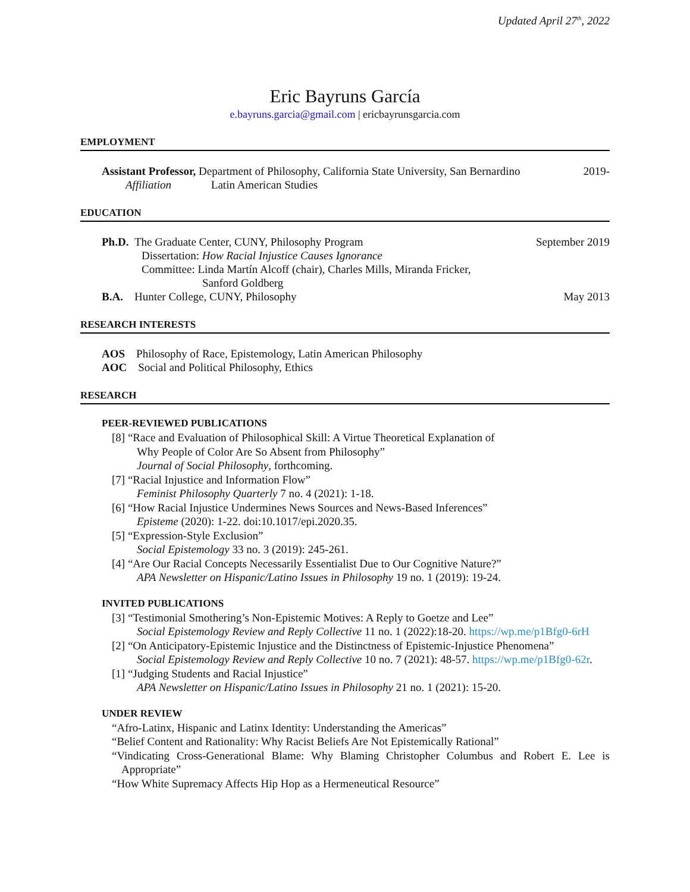Updated April 27<sup>th</sup>, 2022
Eric Bayruns García
e.bayruns.garcia@gmail.com | ericbayrunsgarcia.com
EMPLOYMENT
Assistant Professor, Department of Philosophy, California State University, San Bernardino 2019-
Affiliation Latin American Studies
EDUCATION
Ph.D. The Graduate Center, CUNY, Philosophy Program September 2019
Dissertation: How Racial Injustice Causes Ignorance
Committee: Linda Martín Alcoff (chair), Charles Mills, Miranda Fricker,
Sanford Goldberg
B.A. Hunter College, CUNY, Philosophy May 2013
RESEARCH INTERESTS
AOS Philosophy of Race, Epistemology, Latin American Philosophy
AOC Social and Political Philosophy, Ethics
RESEARCH
PEER-REVIEWED PUBLICATIONS
[8] “Race and Evaluation of Philosophical Skill: A Virtue Theoretical Explanation of
Why People of Color Are So Absent from Philosophy”
Journal of Social Philosophy, forthcoming.
[7] “Racial Injustice and Information Flow”
Feminist Philosophy Quarterly 7 no. 4 (2021): 1-18.
[6] “How Racial Injustice Undermines News Sources and News-Based Inferences”
Episteme (2020): 1-22. doi:10.1017/epi.2020.35.
[5] “Expression-Style Exclusion”
Social Epistemology 33 no. 3 (2019): 245-261.
[4] “Are Our Racial Concepts Necessarily Essentialist Due to Our Cognitive Nature?”
APA Newsletter on Hispanic/Latino Issues in Philosophy 19 no. 1 (2019): 19-24.
INVITED PUBLICATIONS
[3] “Testimonial Smothering’s Non-Epistemic Motives: A Reply to Goetze and Lee”
Social Epistemology Review and Reply Collective 11 no. 1 (2022):18-20. https://wp.me/p1Bfg0-6rH
[2] “On Anticipatory-Epistemic Injustice and the Distinctness of Epistemic-Injustice Phenomena”
Social Epistemology Review and Reply Collective 10 no. 7 (2021): 48-57. https://wp.me/p1Bfg0-62r.
[1] “Judging Students and Racial Injustice”
APA Newsletter on Hispanic/Latino Issues in Philosophy 21 no. 1 (2021): 15-20.
UNDER REVIEW
“Afro-Latinx, Hispanic and Latinx Identity: Understanding the Americas”
“Belief Content and Rationality: Why Racist Beliefs Are Not Epistemically Rational”
“Vindicating Cross-Generational Blame: Why Blaming Christopher Columbus and Robert E. Lee is Appropriate”
“How White Supremacy Affects Hip Hop as a Hermeneutical Resource”